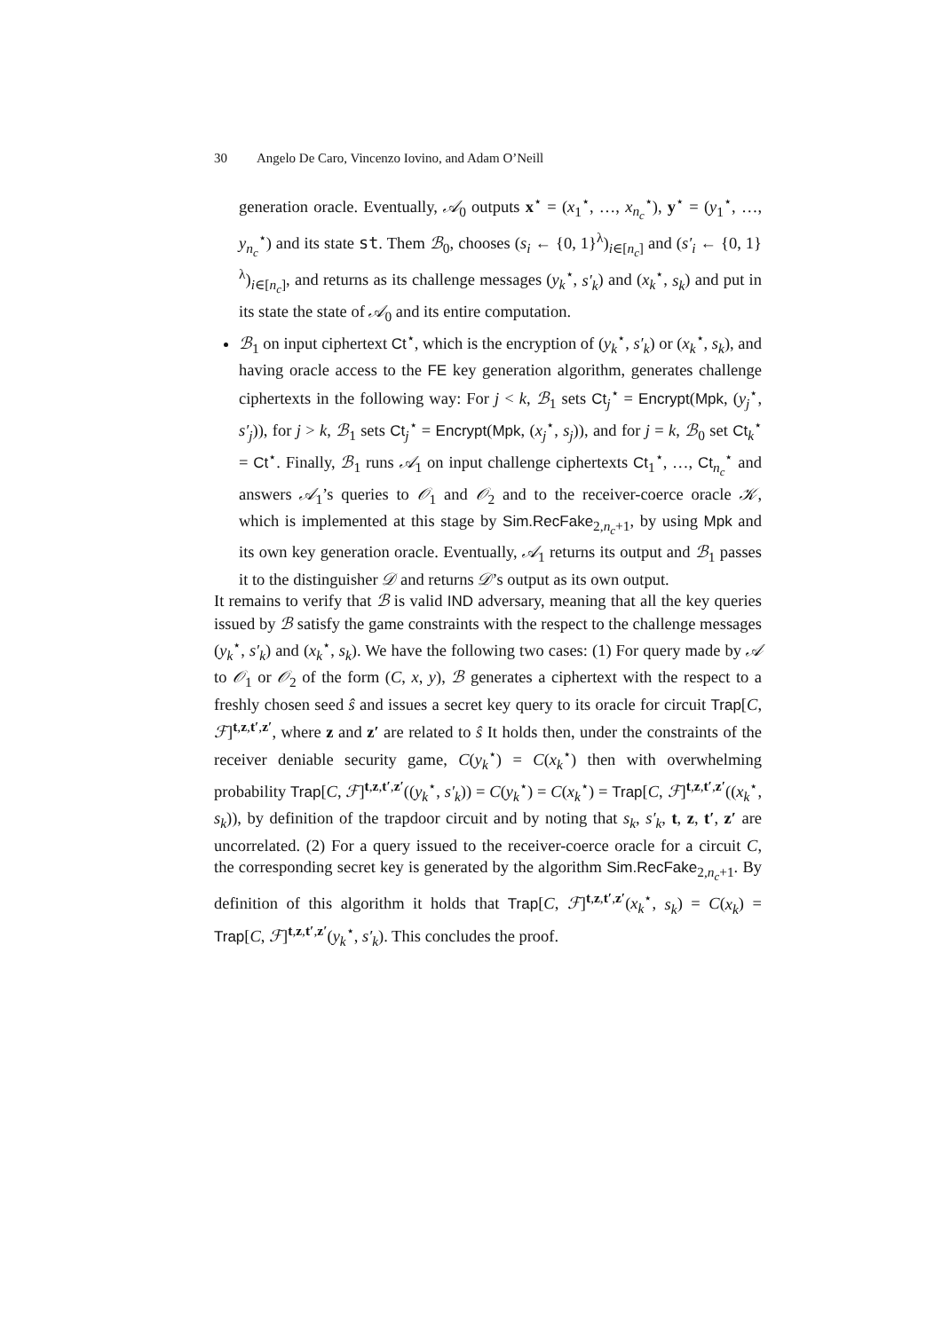30 Angelo De Caro, Vincenzo Iovino, and Adam O’Neill
generation oracle. Eventually, 𝒜<sub>0</sub> outputs x<sup>⋆</sup> = (x<sub>1</sub><sup>⋆</sup>, …, x<sub>n<sub>c</sub></sub><sup>⋆</sup>), y<sup>⋆</sup> = (y<sub>1</sub><sup>⋆</sup>, …, y<sub>n<sub>c</sub></sub><sup>⋆</sup>) and its state st. Them ℬ<sub>0</sub>, chooses (s<sub>i</sub> ← {0, 1}<sup>λ</sup>)<sub>i∈[n<sub>c</sub>]</sub> and (s′<sub>i</sub> ← {0, 1}<sup>λ</sup>)<sub>i∈[n<sub>c</sub>]</sub>, and returns as its challenge messages (y<sub>k</sub><sup>⋆</sup>, s′<sub>k</sub>) and (x<sub>k</sub><sup>⋆</sup>, s<sub>k</sub>) and put in its state the state of 𝒜<sub>0</sub> and its entire computation.
ℬ<sub>1</sub> on input ciphertext Ct<sup>⋆</sup>, which is the encryption of (y<sub>k</sub><sup>⋆</sup>, s′<sub>k</sub>) or (x<sub>k</sub><sup>⋆</sup>, s<sub>k</sub>), and having oracle access to the FE key generation algorithm, generates challenge ciphertexts in the following way: For j < k, ℬ<sub>1</sub> sets Ct<sub>j</sub><sup>⋆</sup> = Encrypt(Mpk, (y<sub>j</sub><sup>⋆</sup>, s′<sub>j</sub>)), for j > k, ℬ<sub>1</sub> sets Ct<sub>j</sub><sup>⋆</sup> = Encrypt(Mpk, (x<sub>j</sub><sup>⋆</sup>, s<sub>j</sub>)), and for j = k, ℬ<sub>0</sub> set Ct<sub>k</sub><sup>⋆</sup> = Ct<sup>⋆</sup>. Finally, ℬ<sub>1</sub> runs 𝒜<sub>1</sub> on input challenge ciphertexts Ct<sub>1</sub><sup>⋆</sup>, …, Ct<sub>n<sub>c</sub></sub><sup>⋆</sup> and answers 𝒜<sub>1</sub>’s queries to 𝒪<sub>1</sub> and 𝒪<sub>2</sub> and to the receiver-coerce oracle 𝒦, which is implemented at this stage by Sim.RecFake<sub>2,n<sub>c</sub>+1</sub>, by using Mpk and its own key generation oracle. Eventually, 𝒜<sub>1</sub> returns its output and ℬ<sub>1</sub> passes it to the distinguisher 𝒟 and returns 𝒟’s output as its own output.
It remains to verify that ℬ is valid IND adversary, meaning that all the key queries issued by ℬ satisfy the game constraints with the respect to the challenge messages (y<sub>k</sub><sup>⋆</sup>, s′<sub>k</sub>) and (x<sub>k</sub><sup>⋆</sup>, s<sub>k</sub>). We have the following two cases: (1) For query made by 𝒜 to 𝒪<sub>1</sub> or 𝒪<sub>2</sub> of the form (C, x, y), ℬ generates a ciphertext with the respect to a freshly chosen seed ŝ and issues a secret key query to its oracle for circuit Trap[C, ℱ]<sup>t,z,t′,z′</sup>, where z and z′ are related to ŝ It holds then, under the constraints of the receiver deniable security game, C(y<sub>k</sub><sup>⋆</sup>) = C(x<sub>k</sub><sup>⋆</sup>) then with overwhelming probability Trap[C, ℱ]<sup>t,z,t′,z′</sup>((y<sub>k</sub><sup>⋆</sup>, s′<sub>k</sub>)) = C(y<sub>k</sub><sup>⋆</sup>) = C(x<sub>k</sub><sup>⋆</sup>) = Trap[C, ℱ]<sup>t,z,t′,z′</sup>((x<sub>k</sub><sup>⋆</sup>, s<sub>k</sub>)), by definition of the trapdoor circuit and by noting that s<sub>k</sub>, s′<sub>k</sub>, t, z, t′, z′ are uncorrelated. (2) For a query issued to the receiver-coerce oracle for a circuit C, the corresponding secret key is generated by the algorithm Sim.RecFake<sub>2,n<sub>c</sub>+1</sub>. By definition of this algorithm it holds that Trap[C, ℱ]<sup>t,z,t′,z′</sup>(x<sub>k</sub><sup>⋆</sup>, s<sub>k</sub>) = C(x<sub>k</sub>) = Trap[C, ℱ]<sup>t,z,t′,z′</sup>(y<sub>k</sub><sup>⋆</sup>, s′<sub>k</sub>). This concludes the proof.